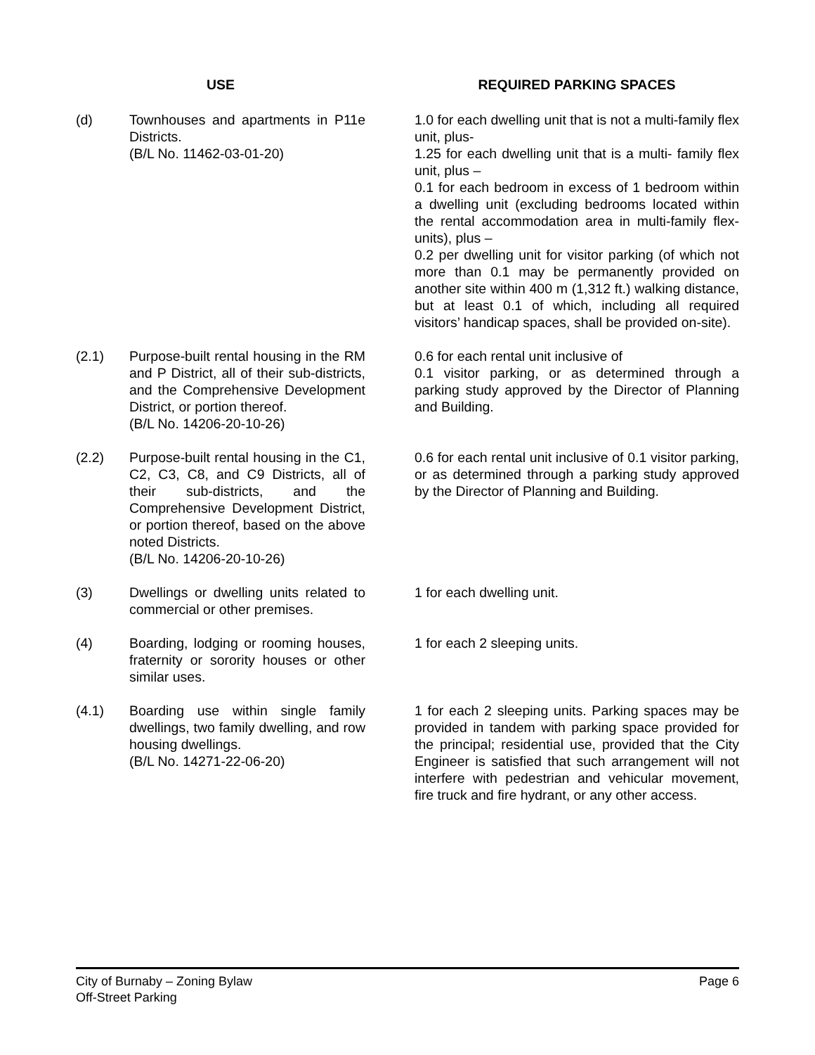| USE | | | REQUIRED PARKING SPACES |
| --- | --- | --- | --- |
| (d) | Townhouses and apartments in P11e Districts. (B/L No. 11462-03-01-20) | | 1.0 for each dwelling unit that is not a multi-family flex unit, plus- 1.25 for each dwelling unit that is a multi- family flex unit, plus – 0.1 for each bedroom in excess of 1 bedroom within a dwelling unit (excluding bedrooms located within the rental accommodation area in multi-family flex-units), plus – 0.2 per dwelling unit for visitor parking (of which not more than 0.1 may be permanently provided on another site within 400 m (1,312 ft.) walking distance, but at least 0.1 of which, including all required visitors’ handicap spaces, shall be provided on-site). |
| (2.1) | Purpose-built rental housing in the RM and P District, all of their sub-districts, and the Comprehensive Development District, or portion thereof. (B/L No. 14206-20-10-26) | | 0.6 for each rental unit inclusive of 0.1 visitor parking, or as determined through a parking study approved by the Director of Planning and Building. |
| (2.2) | Purpose-built rental housing in the C1, C2, C3, C8, and C9 Districts, all of their sub-districts, and the Comprehensive Development District, or portion thereof, based on the above noted Districts. (B/L No. 14206-20-10-26) | | 0.6 for each rental unit inclusive of 0.1 visitor parking, or as determined through a parking study approved by the Director of Planning and Building. |
| (3) | Dwellings or dwelling units related to commercial or other premises. | | 1 for each dwelling unit. |
| (4) | Boarding, lodging or rooming houses, fraternity or sorority houses or other similar uses. | | 1 for each 2 sleeping units. |
| (4.1) | Boarding use within single family dwellings, two family dwelling, and row housing dwellings. (B/L No. 14271-22-06-20) | | 1 for each 2 sleeping units. Parking spaces may be provided in tandem with parking space provided for the principal; residential use, provided that the City Engineer is satisfied that such arrangement will not interfere with pedestrian and vehicular movement, fire truck and fire hydrant, or any other access. |
Page 6 City of Burnaby – Zoning Bylaw
Off-Street Parking